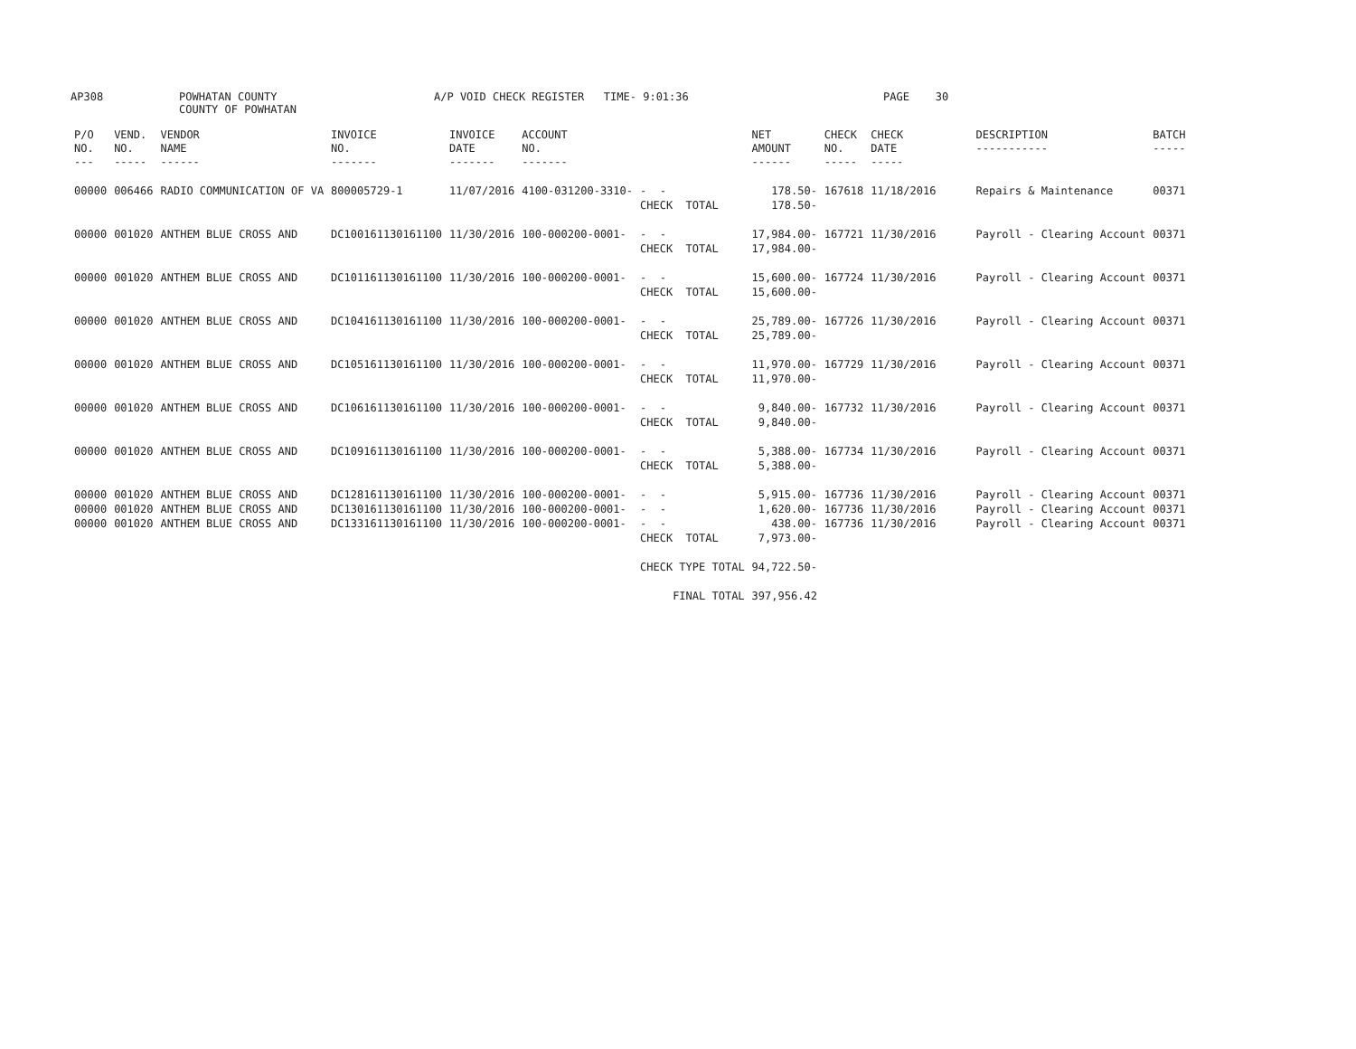AP308
POWHATAN COUNTY COUNTY OF POWHATAN
A/P VOID CHECK REGISTER TIME- 9:01:36
PAGE 30
| P/O NO. --- | VEND. NO. ----- | VENDOR NAME ------ | INVOICE NO. ------- | INVOICE DATE ------- | ACCOUNT NO. ------- | | NET AMOUNT ------ | CHECK NO. ----- | CHECK DATE ----- | DESCRIPTION ----------- | BATCH ----- |
| --- | --- | --- | --- | --- | --- | --- | --- | --- | --- | --- | --- |
| 00000 | 006466 | RADIO COMMUNICATION OF VA | 800005729-1 | 11/07/2016 | 4100-031200-3310- | - - CHECK TOTAL | 178.50- 178.50- | 167618 | 11/18/2016 | Repairs & Maintenance | 00371 |
| 00000 | 001020 | ANTHEM BLUE CROSS AND | DC100161130161100 | 11/30/2016 | 100-000200-0001- | - - CHECK TOTAL | 17,984.00- 17,984.00- | 167721 | 11/30/2016 | Payroll - Clearing Account | 00371 |
| 00000 | 001020 | ANTHEM BLUE CROSS AND | DC101161130161100 | 11/30/2016 | 100-000200-0001- | - - CHECK TOTAL | 15,600.00- 15,600.00- | 167724 | 11/30/2016 | Payroll - Clearing Account | 00371 |
| 00000 | 001020 | ANTHEM BLUE CROSS AND | DC104161130161100 | 11/30/2016 | 100-000200-0001- | - - CHECK TOTAL | 25,789.00- 25,789.00- | 167726 | 11/30/2016 | Payroll - Clearing Account | 00371 |
| 00000 | 001020 | ANTHEM BLUE CROSS AND | DC105161130161100 | 11/30/2016 | 100-000200-0001- | - - CHECK TOTAL | 11,970.00- 11,970.00- | 167729 | 11/30/2016 | Payroll - Clearing Account | 00371 |
| 00000 | 001020 | ANTHEM BLUE CROSS AND | DC106161130161100 | 11/30/2016 | 100-000200-0001- | - - CHECK TOTAL | 9,840.00- 9,840.00- | 167732 | 11/30/2016 | Payroll - Clearing Account | 00371 |
| 00000 | 001020 | ANTHEM BLUE CROSS AND | DC109161130161100 | 11/30/2016 | 100-000200-0001- | - - CHECK TOTAL | 5,388.00- 5,388.00- | 167734 | 11/30/2016 | Payroll - Clearing Account | 00371 |
| 00000 | 001020 | ANTHEM BLUE CROSS AND | DC128161130161100 | 11/30/2016 | 100-000200-0001- | - - | 5,915.00- | 167736 | 11/30/2016 | Payroll - Clearing Account | 00371 |
| 00000 | 001020 | ANTHEM BLUE CROSS AND | DC130161130161100 | 11/30/2016 | 100-000200-0001- | - - | 1,620.00- | 167736 | 11/30/2016 | Payroll - Clearing Account | 00371 |
| 00000 | 001020 | ANTHEM BLUE CROSS AND | DC133161130161100 | 11/30/2016 | 100-000200-0001- | - - CHECK TOTAL | 438.00- 7,973.00- | 167736 | 11/30/2016 | Payroll - Clearing Account | 00371 |
| | | | | | | CHECK TYPE TOTAL | 94,722.50- | | | | |
| | | | | | | FINAL TOTAL | 397,956.42 | | | | |